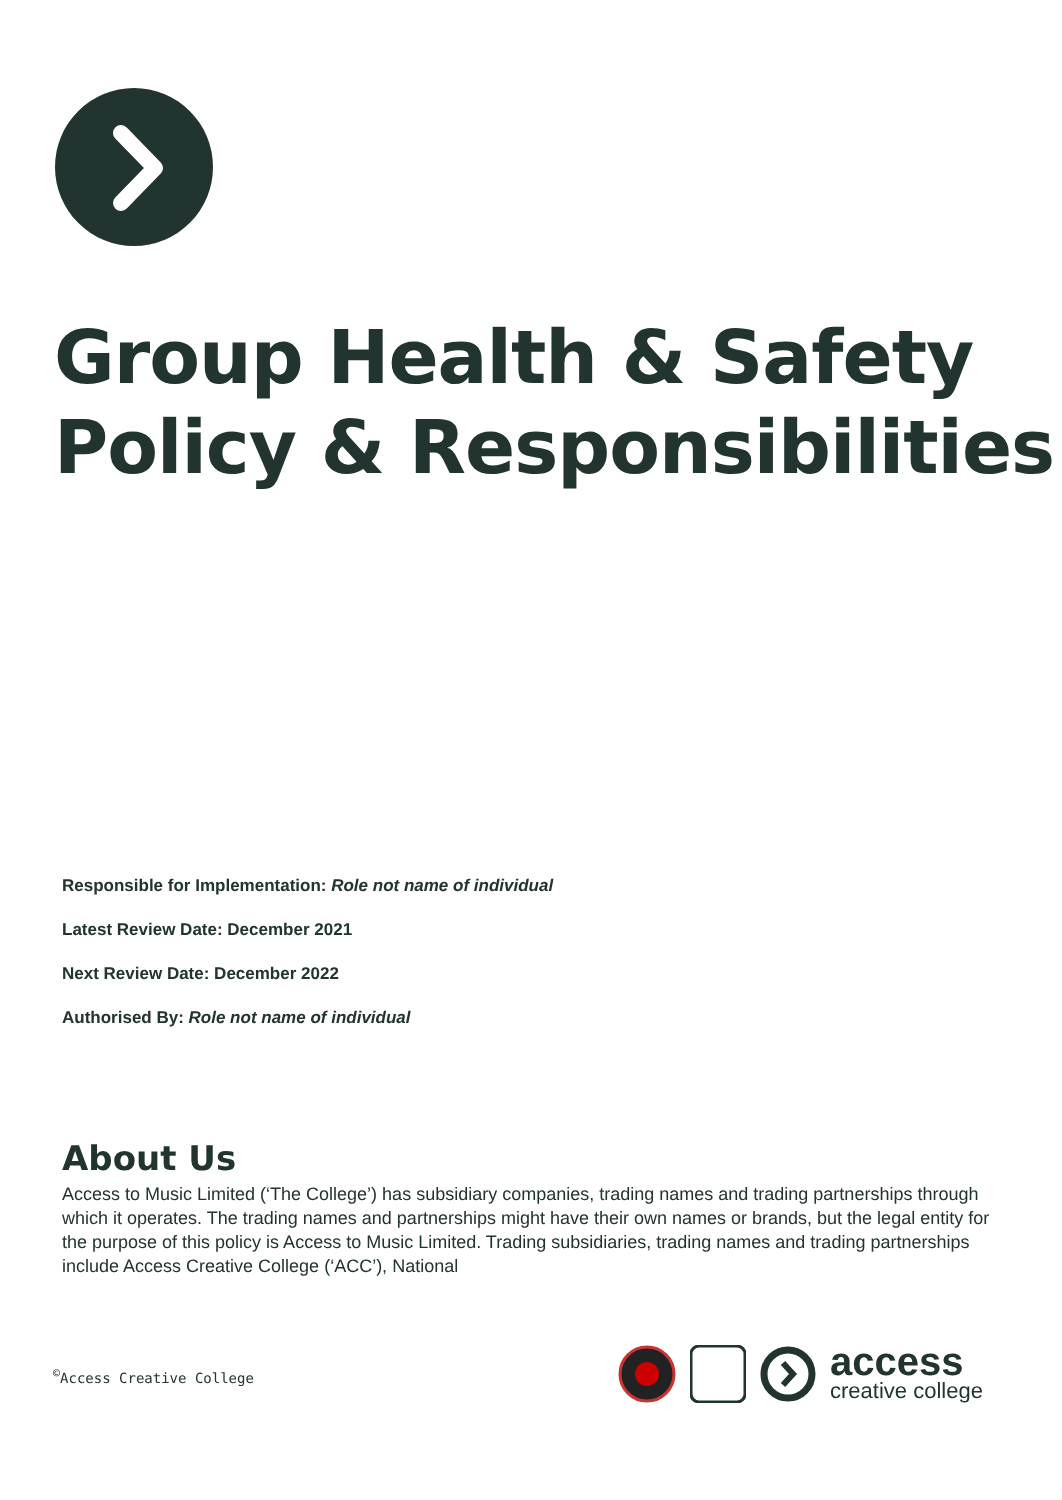Group Health & Safety
Policy & Responsibilities
Responsible for Implementation: Role not name of individual
Latest Review Date: December 2021
Next Review Date: December 2022
Authorised By: Role not name of individual
About Us
Access to Music Limited (‘The College’) has subsidiary companies, trading names and trading partnerships through which it operates. The trading names and partnerships might have their own names or brands, but the legal entity for the purpose of this policy is Access to Music Limited. Trading subsidiaries, trading names and trading partnerships include Access Creative College (‘ACC’), National
<sup>©</sup>Access Creative College
access
creative college